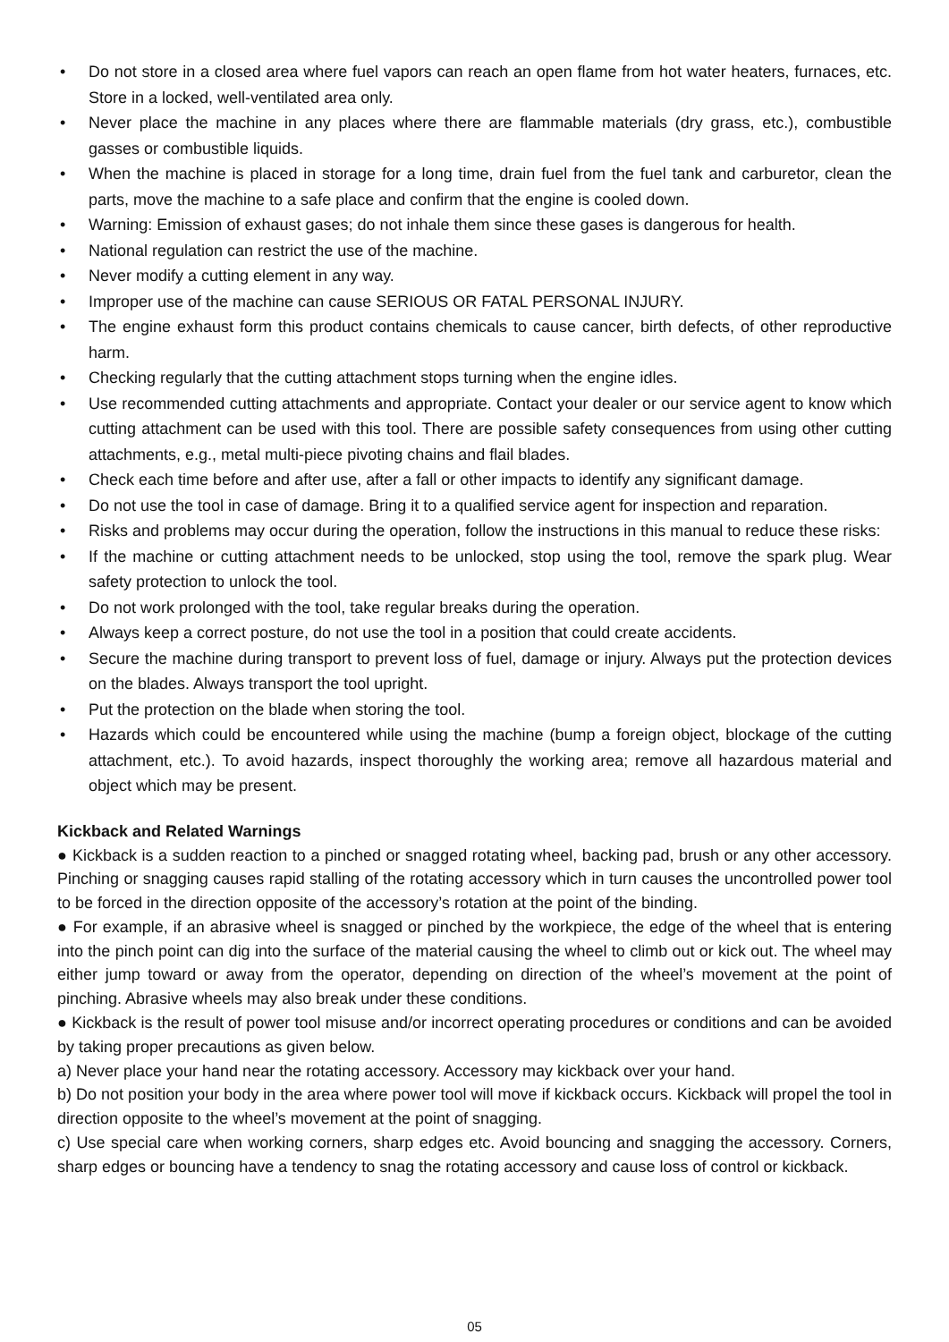• Do not store in a closed area where fuel vapors can reach an open flame from hot water heaters, furnaces, etc. Store in a locked, well-ventilated area only.
• Never place the machine in any places where there are flammable materials (dry grass, etc.), combustible gasses or combustible liquids.
• When the machine is placed in storage for a long time, drain fuel from the fuel tank and carburetor, clean the parts, move the machine to a safe place and confirm that the engine is cooled down.
• Warning: Emission of exhaust gases; do not inhale them since these gases is dangerous for health.
• National regulation can restrict the use of the machine.
• Never modify a cutting element in any way.
• Improper use of the machine can cause SERIOUS OR FATAL PERSONAL INJURY.
• The engine exhaust form this product contains chemicals to cause cancer, birth defects, of other reproductive harm.
• Checking regularly that the cutting attachment stops turning when the engine idles.
• Use recommended cutting attachments and appropriate. Contact your dealer or our service agent to know which cutting attachment can be used with this tool. There are possible safety consequences from using other cutting attachments, e.g., metal multi-piece pivoting chains and flail blades.
• Check each time before and after use, after a fall or other impacts to identify any significant damage.
• Do not use the tool in case of damage. Bring it to a qualified service agent for inspection and reparation.
• Risks and problems may occur during the operation, follow the instructions in this manual to reduce these risks:
• If the machine or cutting attachment needs to be unlocked, stop using the tool, remove the spark plug. Wear safety protection to unlock the tool.
• Do not work prolonged with the tool, take regular breaks during the operation.
• Always keep a correct posture, do not use the tool in a position that could create accidents.
• Secure the machine during transport to prevent loss of fuel, damage or injury. Always put the protection devices on the blades. Always transport the tool upright.
• Put the protection on the blade when storing the tool.
• Hazards which could be encountered while using the machine (bump a foreign object, blockage of the cutting attachment, etc.). To avoid hazards, inspect thoroughly the working area; remove all hazardous material and object which may be present.
Kickback and Related Warnings
● Kickback is a sudden reaction to a pinched or snagged rotating wheel, backing pad, brush or any other accessory. Pinching or snagging causes rapid stalling of the rotating accessory which in turn causes the uncontrolled power tool to be forced in the direction opposite of the accessory’s rotation at the point of the binding.
● For example, if an abrasive wheel is snagged or pinched by the workpiece, the edge of the wheel that is entering into the pinch point can dig into the surface of the material causing the wheel to climb out or kick out. The wheel may either jump toward or away from the operator, depending on direction of the wheel’s movement at the point of pinching. Abrasive wheels may also break under these conditions.
● Kickback is the result of power tool misuse and/or incorrect operating procedures or conditions and can be avoided by taking proper precautions as given below.
a) Never place your hand near the rotating accessory. Accessory may kickback over your hand.
b) Do not position your body in the area where power tool will move if kickback occurs. Kickback will propel the tool in direction opposite to the wheel’s movement at the point of snagging.
c) Use special care when working corners, sharp edges etc. Avoid bouncing and snagging the accessory. Corners, sharp edges or bouncing have a tendency to snag the rotating accessory and cause loss of control or kickback.
05